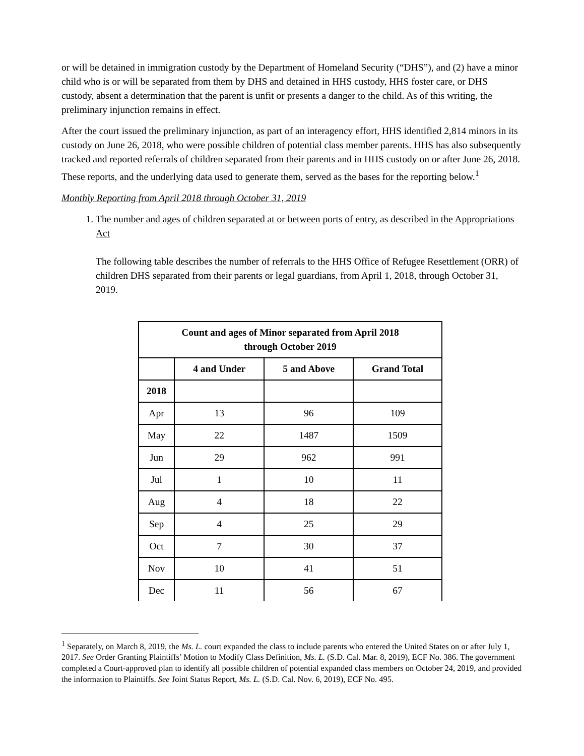or will be detained in immigration custody by the Department of Homeland Security (“DHS”), and (2) have a minor child who is or will be separated from them by DHS and detained in HHS custody, HHS foster care, or DHS custody, absent a determination that the parent is unfit or presents a danger to the child. As of this writing, the preliminary injunction remains in effect.
After the court issued the preliminary injunction, as part of an interagency effort, HHS identified 2,814 minors in its custody on June 26, 2018, who were possible children of potential class member parents. HHS has also subsequently tracked and reported referrals of children separated from their parents and in HHS custody on or after June 26, 2018. These reports, and the underlying data used to generate them, served as the bases for the reporting below.<sup>1</sup>
Monthly Reporting from April 2018 through October 31, 2019
1. The number and ages of children separated at or between ports of entry, as described in the Appropriations Act
The following table describes the number of referrals to the HHS Office of Refugee Resettlement (ORR) of children DHS separated from their parents or legal guardians, from April 1, 2018, through October 31, 2019.
| Count and ages of Minor separated from April 2018 through October 2019 | | | |
| --- | --- | --- | --- |
| | 4 and Under | 5 and Above | Grand Total |
| 2018 | | | |
| Apr | 13 | 96 | 109 |
| May | 22 | 1487 | 1509 |
| Jun | 29 | 962 | 991 |
| Jul | 1 | 10 | 11 |
| Aug | 4 | 18 | 22 |
| Sep | 4 | 25 | 29 |
| Oct | 7 | 30 | 37 |
| Nov | 10 | 41 | 51 |
| Dec | 11 | 56 | 67 |
<sup>1</sup> Separately, on March 8, 2019, the Ms. L. court expanded the class to include parents who entered the United States on or after July 1, 2017. See Order Granting Plaintiffs’ Motion to Modify Class Definition, Ms. L. (S.D. Cal. Mar. 8, 2019), ECF No. 386. The government completed a Court-approved plan to identify all possible children of potential expanded class members on October 24, 2019, and provided the information to Plaintiffs. See Joint Status Report, Ms. L. (S.D. Cal. Nov. 6, 2019), ECF No. 495.